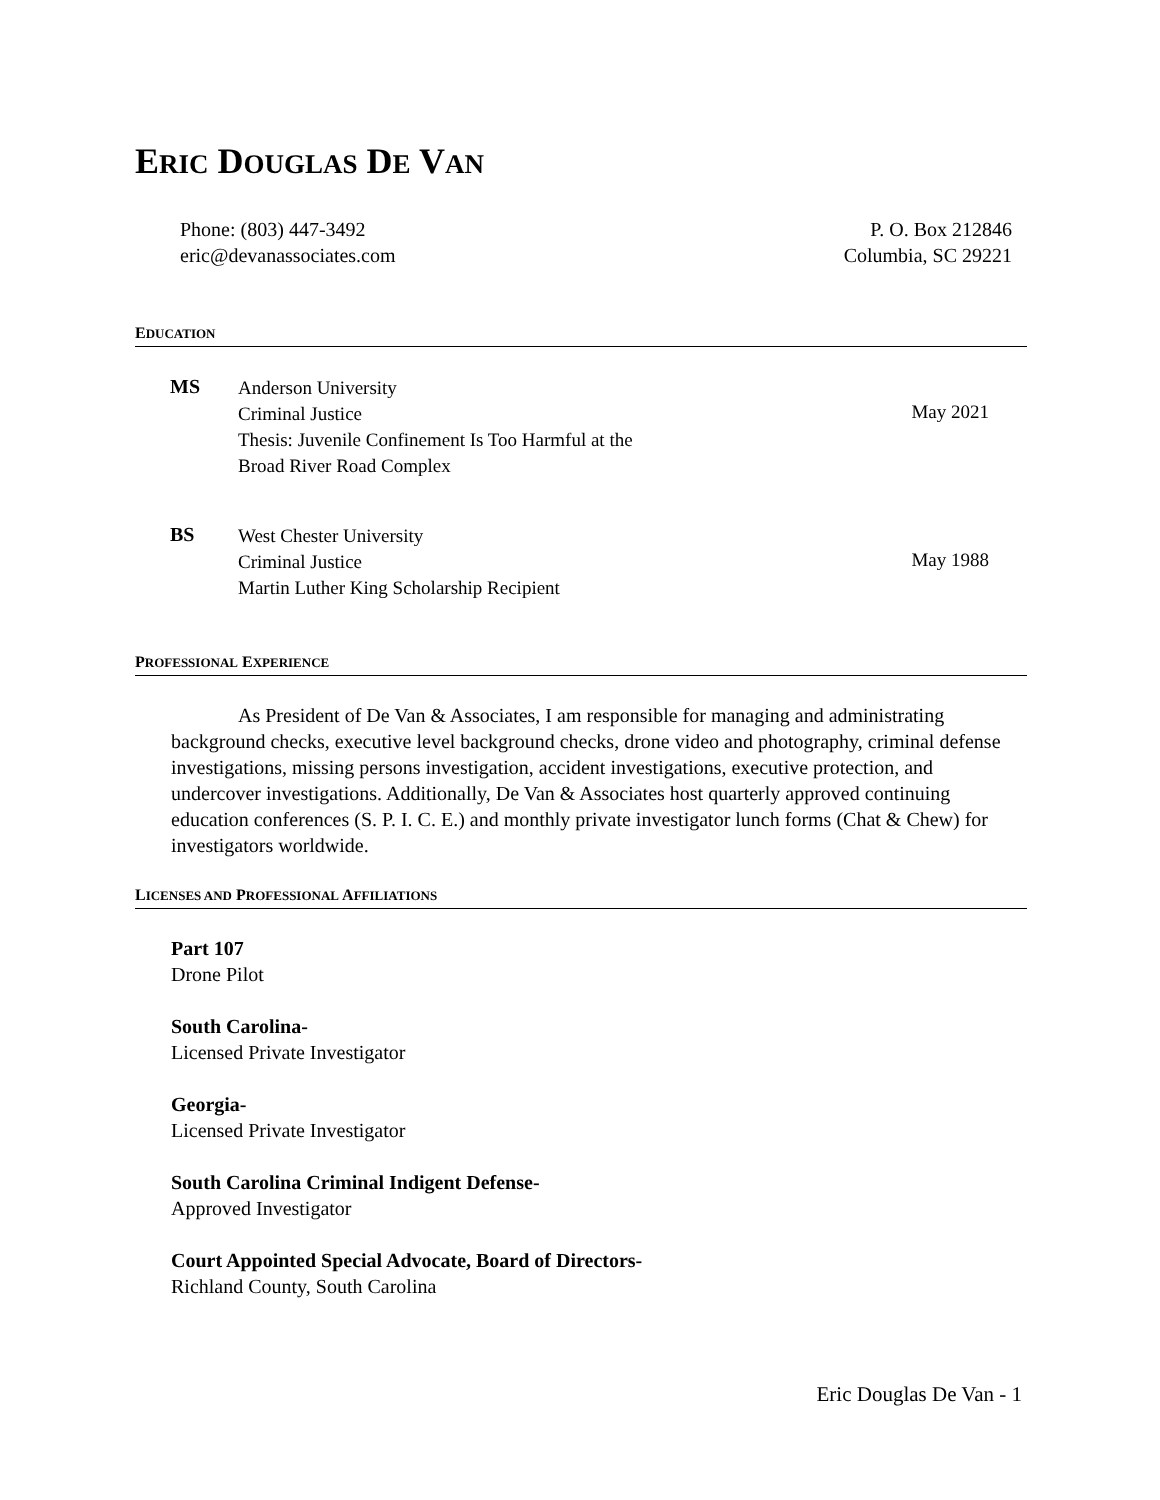ERIC DOUGLAS DE VAN
Phone: (803) 447-3492
eric@devanassociates.com
P. O. Box 212846
Columbia, SC 29221
EDUCATION
MS
Anderson University
Criminal Justice
Thesis: Juvenile Confinement Is Too Harmful at the
Broad River Road Complex
May 2021
BS
West Chester University
Criminal Justice
Martin Luther King Scholarship Recipient
May 1988
PROFESSIONAL EXPERIENCE
As President of De Van & Associates, I am responsible for managing and administrating background checks, executive level background checks, drone video and photography, criminal defense investigations, missing persons investigation, accident investigations, executive protection, and undercover investigations. Additionally, De Van & Associates host quarterly approved continuing education conferences (S. P. I. C. E.) and monthly private investigator lunch forms (Chat & Chew) for investigators worldwide.
LICENSES AND PROFESSIONAL AFFILIATIONS
Part 107
Drone Pilot
South Carolina-
Licensed Private Investigator
Georgia-
Licensed Private Investigator
South Carolina Criminal Indigent Defense-
Approved Investigator
Court Appointed Special Advocate, Board of Directors-
Richland County, South Carolina
Eric Douglas De Van - 1